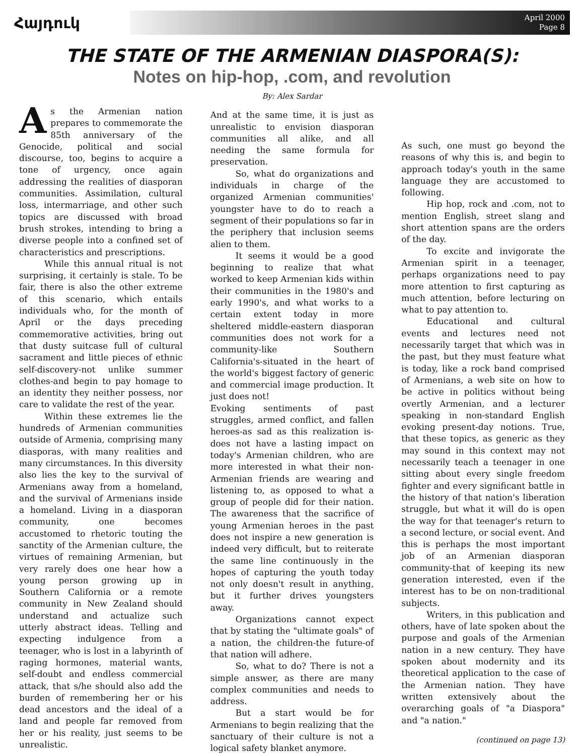Հայդուկ
April 2000
Page 8
THE STATE OF THE ARMENIAN DIASPORA(S):
Notes on hip-hop, .com, and revolution
As the Armenian nation prepares to commemorate the 85th anniversary of the Genocide, political and social discourse, too, begins to acquire a tone of urgency, once again addressing the realities of diasporan communities. Assimilation, cultural loss, intermarriage, and other such topics are discussed with broad brush strokes, intending to bring a diverse people into a confined set of characteristics and prescriptions.
While this annual ritual is not surprising, it certainly is stale. To be fair, there is also the other extreme of this scenario, which entails individuals who, for the month of April or the days preceding commemorative activities, bring out that dusty suitcase full of cultural sacrament and little pieces of ethnic self-discovery-not unlike summer clothes-and begin to pay homage to an identity they neither possess, nor care to validate the rest of the year.
Within these extremes lie the hundreds of Armenian communities outside of Armenia, comprising many diasporas, with many realities and many circumstances. In this diversity also lies the key to the survival of Armenians away from a homeland, and the survival of Armenians inside a homeland. Living in a diasporan community, one becomes accustomed to rhetoric touting the sanctity of the Armenian culture, the virtues of remaining Armenian, but very rarely does one hear how a young person growing up in Southern California or a remote community in New Zealand should understand and actualize such utterly abstract ideas. Telling and expecting indulgence from a teenager, who is lost in a labyrinth of raging hormones, material wants, self-doubt and endless commercial attack, that s/he should also add the burden of remembering her or his dead ancestors and the ideal of a land and people far removed from her or his reality, just seems to be unrealistic.
By: Alex Sardar
And at the same time, it is just as unrealistic to envision diasporan communities all alike, and all needing the same formula for preservation.
So, what do organizations and individuals in charge of the organized Armenian communities' youngster have to do to reach a segment of their populations so far in the periphery that inclusion seems alien to them.
It seems it would be a good beginning to realize that what worked to keep Armenian kids within their communities in the 1980's and early 1990's, and what works to a certain extent today in more sheltered middle-eastern diasporan communities does not work for a community-like Southern California's-situated in the heart of the world's biggest factory of generic and commercial image production. It just does not!
Evoking sentiments of past struggles, armed conflict, and fallen heroes-as sad as this realization is-does not have a lasting impact on today's Armenian children, who are more interested in what their non-Armenian friends are wearing and listening to, as opposed to what a group of people did for their nation. The awareness that the sacrifice of young Armenian heroes in the past does not inspire a new generation is indeed very difficult, but to reiterate the same line continuously in the hopes of capturing the youth today not only doesn't result in anything, but it further drives youngsters away.
Organizations cannot expect that by stating the "ultimate goals" of a nation, the children-the future-of that nation will adhere.
So, what to do? There is not a simple answer, as there are many complex communities and needs to address.
But a start would be for Armenians to begin realizing that the sanctuary of their culture is not a logical safety blanket anymore.
As such, one must go beyond the reasons of why this is, and begin to approach today's youth in the same language they are accustomed to following.
Hip hop, rock and .com, not to mention English, street slang and short attention spans are the orders of the day.
To excite and invigorate the Armenian spirit in a teenager, perhaps organizations need to pay more attention to first capturing as much attention, before lecturing on what to pay attention to.
Educational and cultural events and lectures need not necessarily target that which was in the past, but they must feature what is today, like a rock band comprised of Armenians, a web site on how to be active in politics without being overtly Armenian, and a lecturer speaking in non-standard English evoking present-day notions. True, that these topics, as generic as they may sound in this context may not necessarily teach a teenager in one sitting about every single freedom fighter and every significant battle in the history of that nation's liberation struggle, but what it will do is open the way for that teenager's return to a second lecture, or social event. And this is perhaps the most important job of an Armenian diasporan community-that of keeping its new generation interested, even if the interest has to be on non-traditional subjects.
Writers, in this publication and others, have of late spoken about the purpose and goals of the Armenian nation in a new century. They have spoken about modernity and its theoretical application to the case of the Armenian nation. They have written extensively about the overarching goals of "a Diaspora" and "a nation."
(continued on page 13)